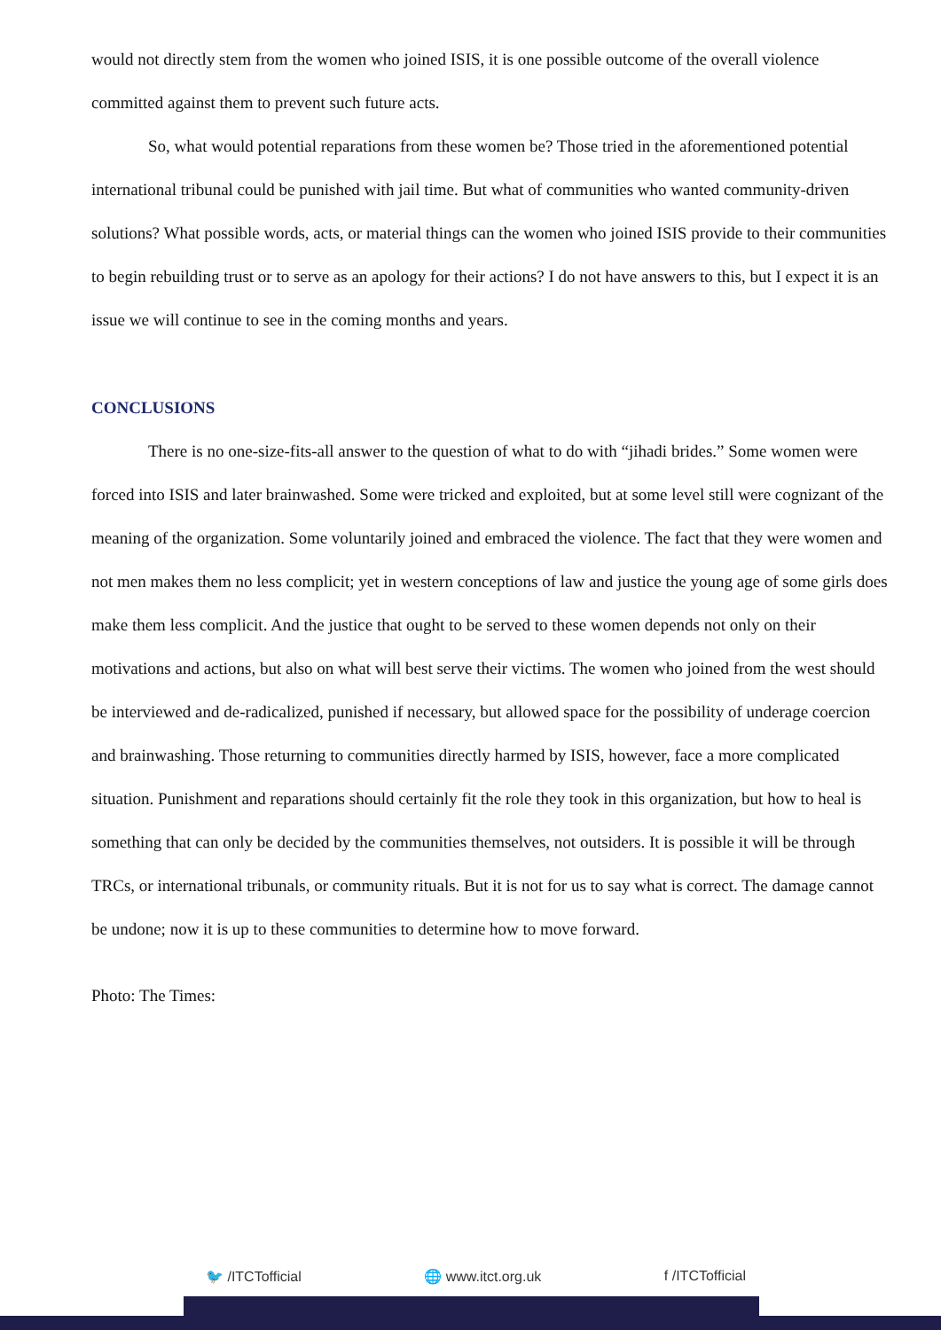would not directly stem from the women who joined ISIS, it is one possible outcome of the overall violence committed against them to prevent such future acts.
So, what would potential reparations from these women be? Those tried in the aforementioned potential international tribunal could be punished with jail time. But what of communities who wanted community-driven solutions? What possible words, acts, or material things can the women who joined ISIS provide to their communities to begin rebuilding trust or to serve as an apology for their actions? I do not have answers to this, but I expect it is an issue we will continue to see in the coming months and years.
CONCLUSIONS
There is no one-size-fits-all answer to the question of what to do with “jihadi brides.” Some women were forced into ISIS and later brainwashed. Some were tricked and exploited, but at some level still were cognizant of the meaning of the organization. Some voluntarily joined and embraced the violence. The fact that they were women and not men makes them no less complicit; yet in western conceptions of law and justice the young age of some girls does make them less complicit. And the justice that ought to be served to these women depends not only on their motivations and actions, but also on what will best serve their victims. The women who joined from the west should be interviewed and de-radicalized, punished if necessary, but allowed space for the possibility of underage coercion and brainwashing. Those returning to communities directly harmed by ISIS, however, face a more complicated situation. Punishment and reparations should certainly fit the role they took in this organization, but how to heal is something that can only be decided by the communities themselves, not outsiders. It is possible it will be through TRCs, or international tribunals, or community rituals. But it is not for us to say what is correct. The damage cannot be undone; now it is up to these communities to determine how to move forward.
Photo: The Times:
🐦 /ITCTofficial 🌐 www.itct.org.uk f /ITCTofficial